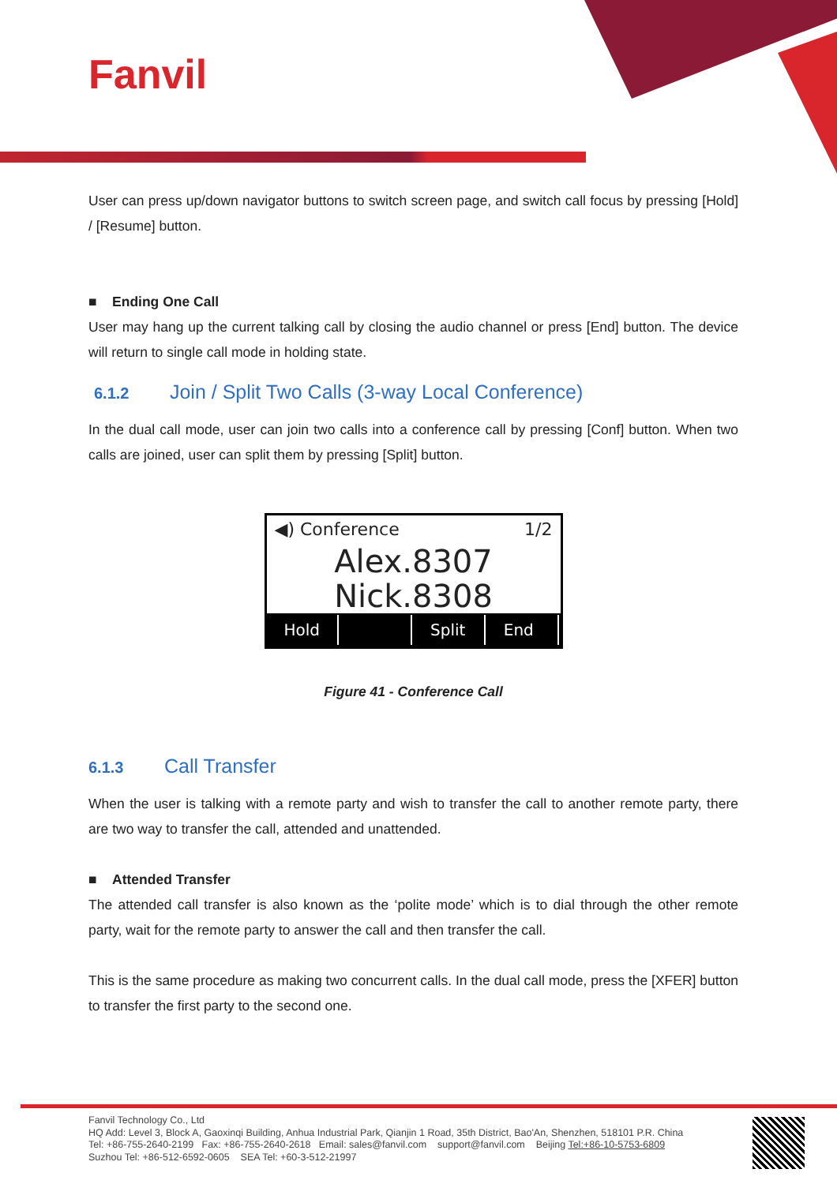Fanvil
User can press up/down navigator buttons to switch screen page, and switch call focus by pressing [Hold] / [Resume] button.
■ Ending One Call
User may hang up the current talking call by closing the audio channel or press [End] button. The device will return to single call mode in holding state.
6.1.2 Join / Split Two Calls (3-way Local Conference)
In the dual call mode, user can join two calls into a conference call by pressing [Conf] button. When two calls are joined, user can split them by pressing [Split] button.
◀) Conference 1/2
Alex.8307
Nick.8308
Hold Split End
Figure 41 - Conference Call
6.1.3 Call Transfer
When the user is talking with a remote party and wish to transfer the call to another remote party, there are two way to transfer the call, attended and unattended.
■ Attended Transfer
The attended call transfer is also known as the ‘polite mode’ which is to dial through the other remote party, wait for the remote party to answer the call and then transfer the call.
This is the same procedure as making two concurrent calls. In the dual call mode, press the [XFER] button to transfer the first party to the second one.
Fanvil Technology Co., Ltd
HQ Add: Level 3, Block A, Gaoxinqi Building, Anhua Industrial Park, Qianjin 1 Road, 35th District, Bao'An, Shenzhen, 518101 P.R. China
Tel: +86-755-2640-2199 Fax: +86-755-2640-2618 Email: sales@fanvil.com support@fanvil.com Beijing Tel:+86-10-5753-6809
Suzhou Tel: +86-512-6592-0605 SEA Tel: +60-3-512-21997